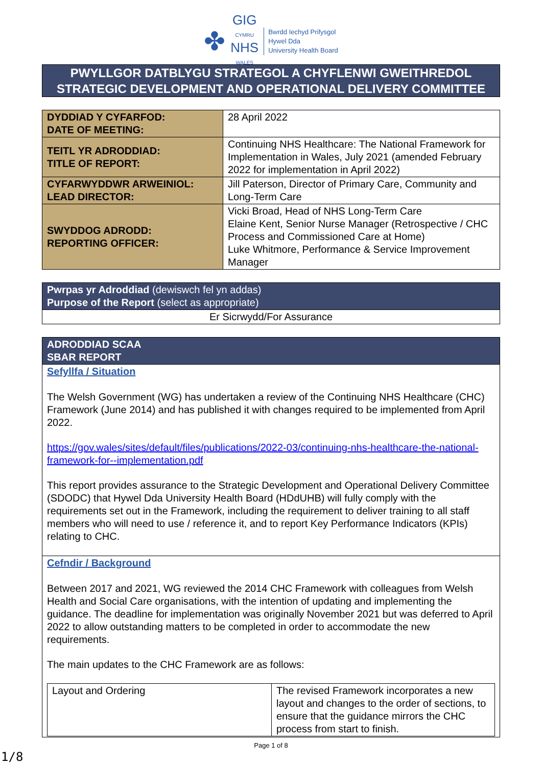✤
GIG
CYMRU
NHS
WALES
Bwrdd Iechyd Prifysgol
Hywel Dda
University Health Board
PWYLLGOR DATBLYGU STRATEGOL A CHYFLENWI GWEITHREDOL
STRATEGIC DEVELOPMENT AND OPERATIONAL DELIVERY COMMITTEE
| DYDDIAD Y CYFARFOD: DATE OF MEETING: | 28 April 2022 |
| TEITL YR ADRODDIAD: TITLE OF REPORT: | Continuing NHS Healthcare: The National Framework for Implementation in Wales, July 2021 (amended February 2022 for implementation in April 2022) |
| CYFARWYDDWR ARWEINIOL: LEAD DIRECTOR: | Jill Paterson, Director of Primary Care, Community and Long-Term Care |
| SWYDDOG ADRODD: REPORTING OFFICER: | Vicki Broad, Head of NHS Long-Term Care Elaine Kent, Senior Nurse Manager (Retrospective / CHC Process and Commissioned Care at Home) Luke Whitmore, Performance & Service Improvement Manager |
| Pwrpas yr Adroddiad (dewiswch fel yn addas) Purpose of the Report (select as appropriate) |
| Er Sicrwydd/For Assurance |
| ADRODDIAD SCAA SBAR REPORT |
| Sefyllfa / Situation The Welsh Government (WG) has undertaken a review of the Continuing NHS Healthcare (CHC) Framework (June 2014) and has published it with changes required to be implemented from April 2022. https://gov.wales/sites/default/files/publications/2022-03/continuing-nhs-healthcare-the-national-framework-for--implementation.pdf This report provides assurance to the Strategic Development and Operational Delivery Committee (SDODC) that Hywel Dda University Health Board (HDdUHB) will fully comply with the requirements set out in the Framework, including the requirement to deliver training to all staff members who will need to use / reference it, and to report Key Performance Indicators (KPIs) relating to CHC. |
| Cefndir / Background Between 2017 and 2021, WG reviewed the 2014 CHC Framework with colleagues from Welsh Health and Social Care organisations, with the intention of updating and implementing the guidance. The deadline for implementation was originally November 2021 but was deferred to April 2022 to allow outstanding matters to be completed in order to accommodate the new requirements. The main updates to the CHC Framework are as follows: / Layout and Ordering / The revised Framework incorporates a new layout and changes to the order of sections, to ensure that the guidance mirrors the CHC process from start to finish. / |
Page 1 of 8
1/8